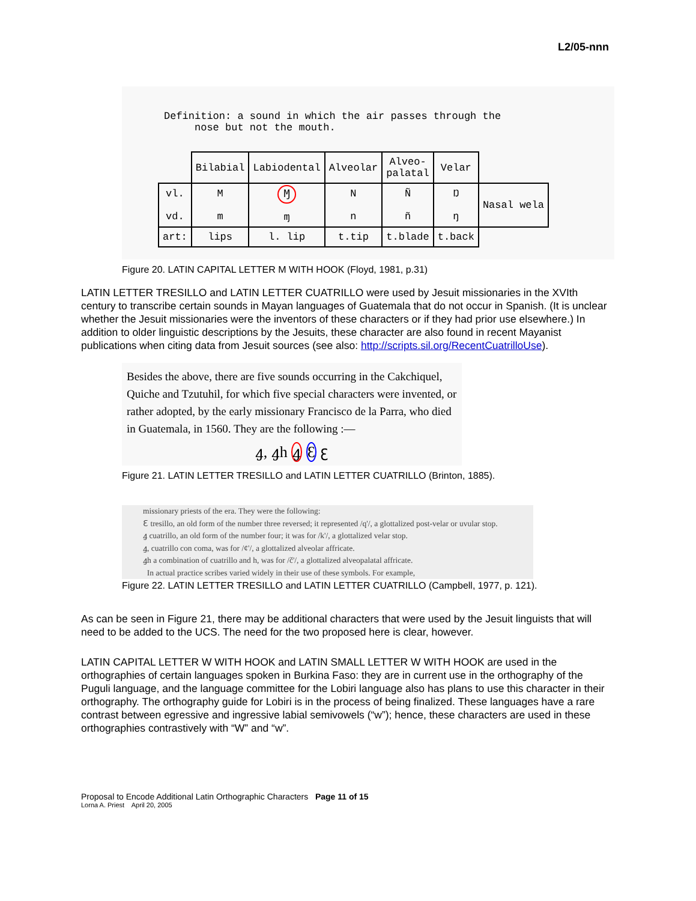L2/05-nnn
Definition: a sound in which the air passes through the
nose but not the mouth.
| | Bilabial | Labiodental | Alveolar | Alveo- palatal | Velar | |
| vl. vd. | M m | Ɱ ɱ | N n | Ñ ñ | Ŋ ŋ | Nasal wela |
| art: | lips | l. lip | t.tip | t.blade | t.back | |
Figure 20. LATIN CAPITAL LETTER M WITH HOOK (Floyd, 1981, p.31)
LATIN LETTER TRESILLO and LATIN LETTER CUATRILLO were used by Jesuit missionaries in the XVIth century to transcribe certain sounds in Mayan languages of Guatemala that do not occur in Spanish. (It is unclear whether the Jesuit missionaries were the inventors of these characters or if they had prior use elsewhere.) In addition to older linguistic descriptions by the Jesuits, these character are also found in recent Mayanist publications when citing data from Jesuit sources (see also: http://scripts.sil.org/RecentCuatrilloUse).
Besides the above, there are five sounds occurring in the Cakchiquel, Quiche and Tzutuhil, for which five special characters were invented, or rather adopted, by the early missionary Francisco de la Parra, who died in Guatemala, in 1560. They are the following :—
ꜭ, ꜭh ꜭ Ɛ ꜫ
Figure 21. LATIN LETTER TRESILLO and LATIN LETTER CUATRILLO (Brinton, 1885).
missionary priests of the era. They were the following:
Ꜫ tresillo, an old form of the number three reversed; it represented /q'/, a glottalized post-velar or uvular stop.
ꜭ cuatrillo, an old form of the number four; it was for /k'/, a glottalized velar stop.
ꜭ, cuatrillo con coma, was for /¢'/, a glottalized alveolar affricate.
ꜭh a combination of cuatrillo and h, was for /č'/, a glottalized alveopalatal affricate.
In actual practice scribes varied widely in their use of these symbols. For example,
Figure 22. LATIN LETTER TRESILLO and LATIN LETTER CUATRILLO (Campbell, 1977, p. 121).
As can be seen in Figure 21, there may be additional characters that were used by the Jesuit linguists that will need to be added to the UCS. The need for the two proposed here is clear, however.
LATIN CAPITAL LETTER W WITH HOOK and LATIN SMALL LETTER W WITH HOOK are used in the orthographies of certain languages spoken in Burkina Faso: they are in current use in the orthography of the Puguli language, and the language committee for the Lobiri language also has plans to use this character in their orthography. The orthography guide for Lobiri is in the process of being finalized. These languages have a rare contrast between egressive and ingressive labial semivowels (“w”); hence, these characters are used in these orthographies contrastively with “W” and “w”.
Proposal to Encode Additional Latin Orthographic Characters Page 11 of 15
Lorna A. Priest April 20, 2005